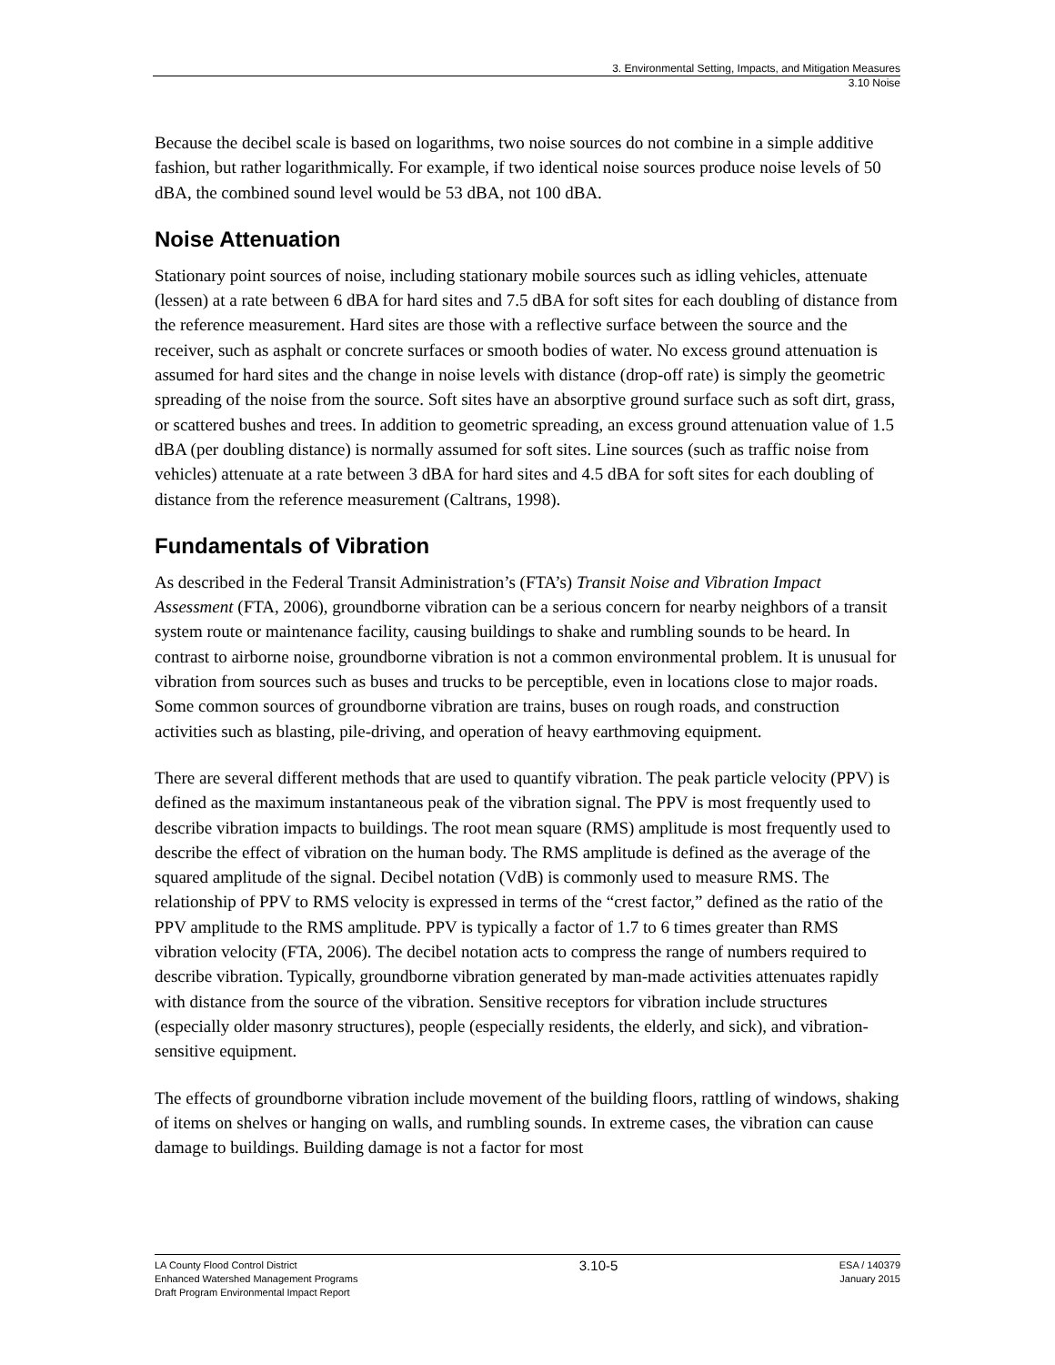3. Environmental Setting, Impacts, and Mitigation Measures
3.10 Noise
Because the decibel scale is based on logarithms, two noise sources do not combine in a simple additive fashion, but rather logarithmically. For example, if two identical noise sources produce noise levels of 50 dBA, the combined sound level would be 53 dBA, not 100 dBA.
Noise Attenuation
Stationary point sources of noise, including stationary mobile sources such as idling vehicles, attenuate (lessen) at a rate between 6 dBA for hard sites and 7.5 dBA for soft sites for each doubling of distance from the reference measurement. Hard sites are those with a reflective surface between the source and the receiver, such as asphalt or concrete surfaces or smooth bodies of water. No excess ground attenuation is assumed for hard sites and the change in noise levels with distance (drop-off rate) is simply the geometric spreading of the noise from the source. Soft sites have an absorptive ground surface such as soft dirt, grass, or scattered bushes and trees. In addition to geometric spreading, an excess ground attenuation value of 1.5 dBA (per doubling distance) is normally assumed for soft sites. Line sources (such as traffic noise from vehicles) attenuate at a rate between 3 dBA for hard sites and 4.5 dBA for soft sites for each doubling of distance from the reference measurement (Caltrans, 1998).
Fundamentals of Vibration
As described in the Federal Transit Administration’s (FTA’s) Transit Noise and Vibration Impact Assessment (FTA, 2006), groundborne vibration can be a serious concern for nearby neighbors of a transit system route or maintenance facility, causing buildings to shake and rumbling sounds to be heard. In contrast to airborne noise, groundborne vibration is not a common environmental problem. It is unusual for vibration from sources such as buses and trucks to be perceptible, even in locations close to major roads. Some common sources of groundborne vibration are trains, buses on rough roads, and construction activities such as blasting, pile-driving, and operation of heavy earthmoving equipment.
There are several different methods that are used to quantify vibration. The peak particle velocity (PPV) is defined as the maximum instantaneous peak of the vibration signal. The PPV is most frequently used to describe vibration impacts to buildings. The root mean square (RMS) amplitude is most frequently used to describe the effect of vibration on the human body. The RMS amplitude is defined as the average of the squared amplitude of the signal. Decibel notation (VdB) is commonly used to measure RMS. The relationship of PPV to RMS velocity is expressed in terms of the “crest factor,” defined as the ratio of the PPV amplitude to the RMS amplitude. PPV is typically a factor of 1.7 to 6 times greater than RMS vibration velocity (FTA, 2006). The decibel notation acts to compress the range of numbers required to describe vibration. Typically, groundborne vibration generated by man-made activities attenuates rapidly with distance from the source of the vibration. Sensitive receptors for vibration include structures (especially older masonry structures), people (especially residents, the elderly, and sick), and vibration-sensitive equipment.
The effects of groundborne vibration include movement of the building floors, rattling of windows, shaking of items on shelves or hanging on walls, and rumbling sounds. In extreme cases, the vibration can cause damage to buildings. Building damage is not a factor for most
LA County Flood Control District
Enhanced Watershed Management Programs
Draft Program Environmental Impact Report
3.10-5
ESA / 140379
January 2015